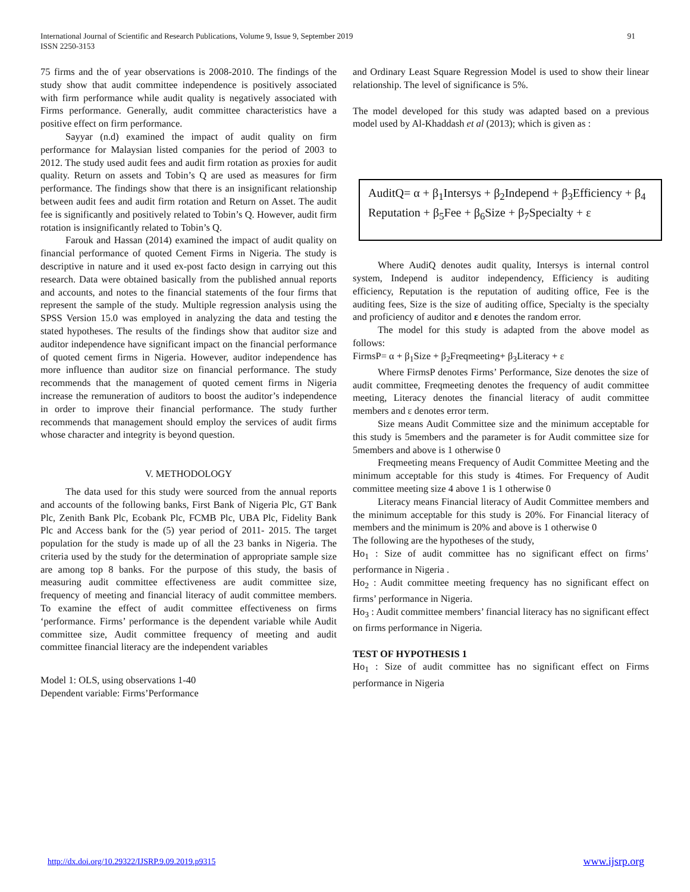International Journal of Scientific and Research Publications, Volume 9, Issue 9, September 2019
ISSN 2250-3153
91
75 firms and the of year observations is 2008-2010. The findings of the study show that audit committee independence is positively associated with firm performance while audit quality is negatively associated with Firms performance. Generally, audit committee characteristics have a positive effect on firm performance.
Sayyar (n.d) examined the impact of audit quality on firm performance for Malaysian listed companies for the period of 2003 to 2012. The study used audit fees and audit firm rotation as proxies for audit quality. Return on assets and Tobin’s Q are used as measures for firm performance. The findings show that there is an insignificant relationship between audit fees and audit firm rotation and Return on Asset. The audit fee is significantly and positively related to Tobin’s Q. However, audit firm rotation is insignificantly related to Tobin’s Q.
Farouk and Hassan (2014) examined the impact of audit quality on financial performance of quoted Cement Firms in Nigeria. The study is descriptive in nature and it used ex-post facto design in carrying out this research. Data were obtained basically from the published annual reports and accounts, and notes to the financial statements of the four firms that represent the sample of the study. Multiple regression analysis using the SPSS Version 15.0 was employed in analyzing the data and testing the stated hypotheses. The results of the findings show that auditor size and auditor independence have significant impact on the financial performance of quoted cement firms in Nigeria. However, auditor independence has more influence than auditor size on financial performance. The study recommends that the management of quoted cement firms in Nigeria increase the remuneration of auditors to boost the auditor’s independence in order to improve their financial performance. The study further recommends that management should employ the services of audit firms whose character and integrity is beyond question.
V. METHODOLOGY
The data used for this study were sourced from the annual reports and accounts of the following banks, First Bank of Nigeria Plc, GT Bank Plc, Zenith Bank Plc, Ecobank Plc, FCMB Plc, UBA Plc, Fidelity Bank Plc and Access bank for the (5) year period of 2011- 2015. The target population for the study is made up of all the 23 banks in Nigeria. The criteria used by the study for the determination of appropriate sample size are among top 8 banks. For the purpose of this study, the basis of measuring audit committee effectiveness are audit committee size, frequency of meeting and financial literacy of audit committee members. To examine the effect of audit committee effectiveness on firms ‘performance. Firms’ performance is the dependent variable while Audit committee size, Audit committee frequency of meeting and audit committee financial literacy are the independent variables
Model 1: OLS, using observations 1-40
Dependent variable: Firms’Performance
and Ordinary Least Square Regression Model is used to show their linear relationship. The level of significance is 5%.
The model developed for this study was adapted based on a previous model used by Al-Khaddash et al (2013); which is given as :
AuditQ= α + β<sub>1</sub>Intersys + β<sub>2</sub>Independ + β<sub>3</sub>Efficiency + β<sub>4</sub> Reputation + β<sub>5</sub>Fee + β<sub>6</sub>Size + β<sub>7</sub>Specialty + ε
Where AudiQ denotes audit quality, Intersys is internal control system, Independ is auditor independency, Efficiency is auditing efficiency, Reputation is the reputation of auditing office, Fee is the auditing fees, Size is the size of auditing office, Specialty is the specialty and proficiency of auditor and ε denotes the random error.
The model for this study is adapted from the above model as follows:
FirmsP= α + β<sub>1</sub>Size + β<sub>2</sub>Freqmeeting+ β<sub>3</sub>Literacy + ε
Where FirmsP denotes Firms’ Performance, Size denotes the size of audit committee, Freqmeeting denotes the frequency of audit committee meeting, Literacy denotes the financial literacy of audit committee members and ε denotes error term.
Size means Audit Committee size and the minimum acceptable for this study is 5members and the parameter is for Audit committee size for 5members and above is 1 otherwise 0
Freqmeeting means Frequency of Audit Committee Meeting and the minimum acceptable for this study is 4times. For Frequency of Audit committee meeting size 4 above 1 is 1 otherwise 0
Literacy means Financial literacy of Audit Committee members and the minimum acceptable for this study is 20%. For Financial literacy of members and the minimum is 20% and above is 1 otherwise 0
The following are the hypotheses of the study,
Ho<sub>1</sub> : Size of audit committee has no significant effect on firms’ performance in Nigeria .
Ho<sub>2</sub> : Audit committee meeting frequency has no significant effect on firms’ performance in Nigeria.
Ho<sub>3</sub> : Audit committee members’ financial literacy has no significant effect on firms performance in Nigeria.
TEST OF HYPOTHESIS 1
Ho<sub>1</sub> : Size of audit committee has no significant effect on Firms performance in Nigeria
http://dx.doi.org/10.29322/IJSRP.9.09.2019.p9315 www.ijsrp.org